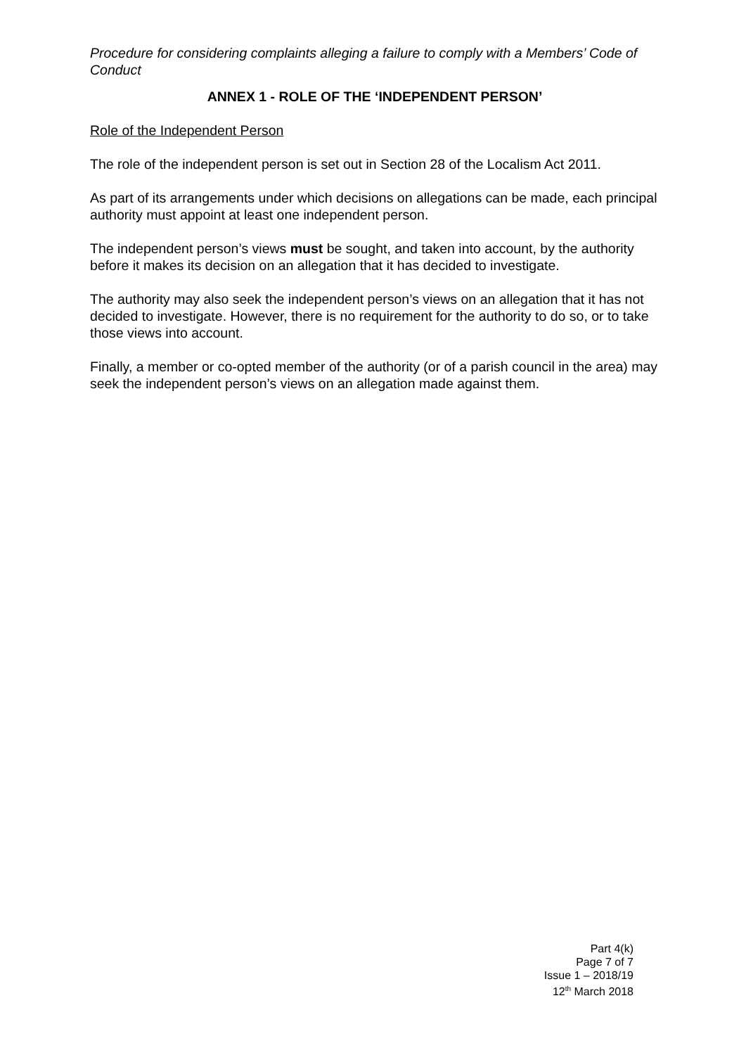Procedure for considering complaints alleging a failure to comply with a Members’ Code of Conduct
ANNEX 1 - ROLE OF THE ‘INDEPENDENT PERSON’
Role of the Independent Person
The role of the independent person is set out in Section 28 of the Localism Act 2011.
As part of its arrangements under which decisions on allegations can be made, each principal authority must appoint at least one independent person.
The independent person’s views must be sought, and taken into account, by the authority before it makes its decision on an allegation that it has decided to investigate.
The authority may also seek the independent person’s views on an allegation that it has not decided to investigate. However, there is no requirement for the authority to do so, or to take those views into account.
Finally, a member or co-opted member of the authority (or of a parish council in the area) may seek the independent person’s views on an allegation made against them.
Part 4(k)
Page 7 of 7
Issue 1 – 2018/19
12<sup>th</sup> March 2018